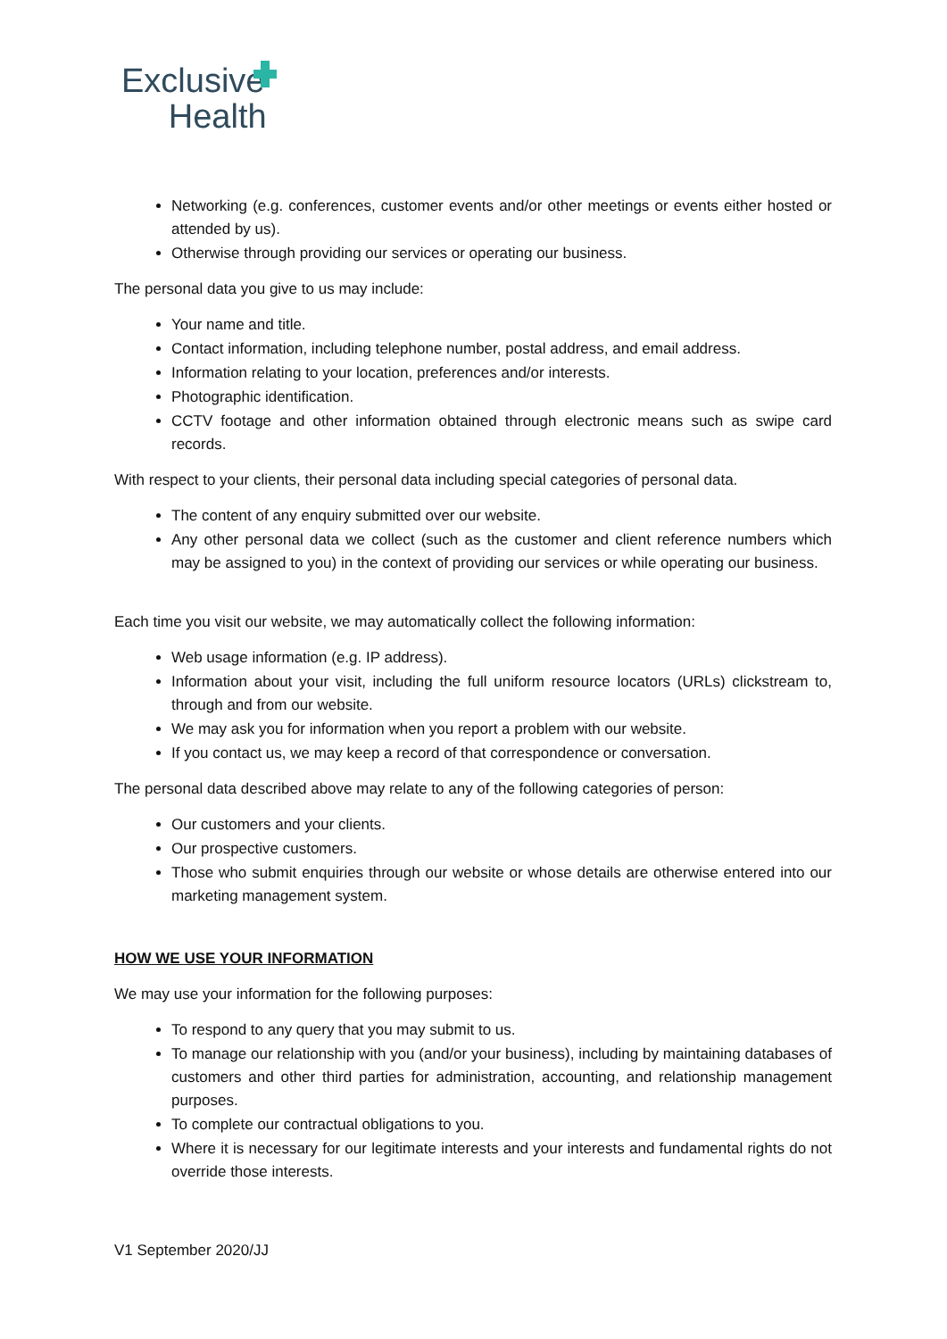Exclusive
Health
Networking (e.g. conferences, customer events and/or other meetings or events either hosted or attended by us).
Otherwise through providing our services or operating our business.
The personal data you give to us may include:
Your name and title.
Contact information, including telephone number, postal address, and email address.
Information relating to your location, preferences and/or interests.
Photographic identification.
CCTV footage and other information obtained through electronic means such as swipe card records.
With respect to your clients, their personal data including special categories of personal data.
The content of any enquiry submitted over our website.
Any other personal data we collect (such as the customer and client reference numbers which may be assigned to you) in the context of providing our services or while operating our business.
Each time you visit our website, we may automatically collect the following information:
Web usage information (e.g. IP address).
Information about your visit, including the full uniform resource locators (URLs) clickstream to, through and from our website.
We may ask you for information when you report a problem with our website.
If you contact us, we may keep a record of that correspondence or conversation.
The personal data described above may relate to any of the following categories of person:
Our customers and your clients.
Our prospective customers.
Those who submit enquiries through our website or whose details are otherwise entered into our marketing management system.
HOW WE USE YOUR INFORMATION
We may use your information for the following purposes:
To respond to any query that you may submit to us.
To manage our relationship with you (and/or your business), including by maintaining databases of customers and other third parties for administration, accounting, and relationship management purposes.
To complete our contractual obligations to you.
Where it is necessary for our legitimate interests and your interests and fundamental rights do not override those interests.
V1 September 2020/JJ